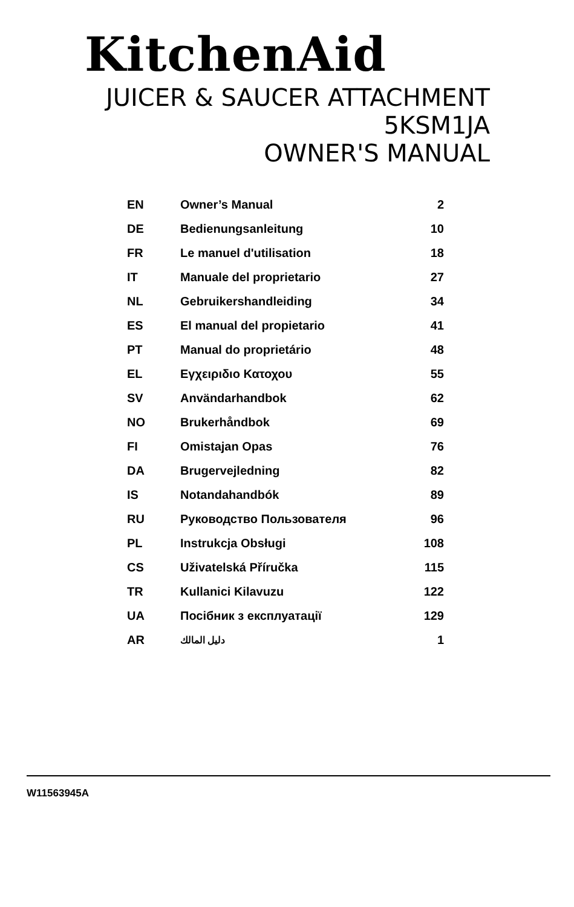KitchenAid
JUICER & SAUCER ATTACHMENT
5KSM1JA
OWNER'S MANUAL
| EN | Owner’s Manual | 2 |
| DE | Bedienungsanleitung | 10 |
| FR | Le manuel d'utilisation | 18 |
| IT | Manuale del proprietario | 27 |
| NL | Gebruikershandleiding | 34 |
| ES | El manual del propietario | 41 |
| PT | Manual do proprietário | 48 |
| EL | Εγχειριδιο Κατοχου | 55 |
| SV | Användarhandbok | 62 |
| NO | Brukerhåndbok | 69 |
| FI | Omistajan Opas | 76 |
| DA | Brugervejledning | 82 |
| IS | Notandahandbók | 89 |
| RU | Руководство Пользователя | 96 |
| PL | Instrukcja Obsługi | 108 |
| CS | Uživatelská Příručka | 115 |
| TR | Kullanici Kilavuzu | 122 |
| UA | Посібник з експлуатації | 129 |
| AR | دليل المالك | 1 |
W11563945A